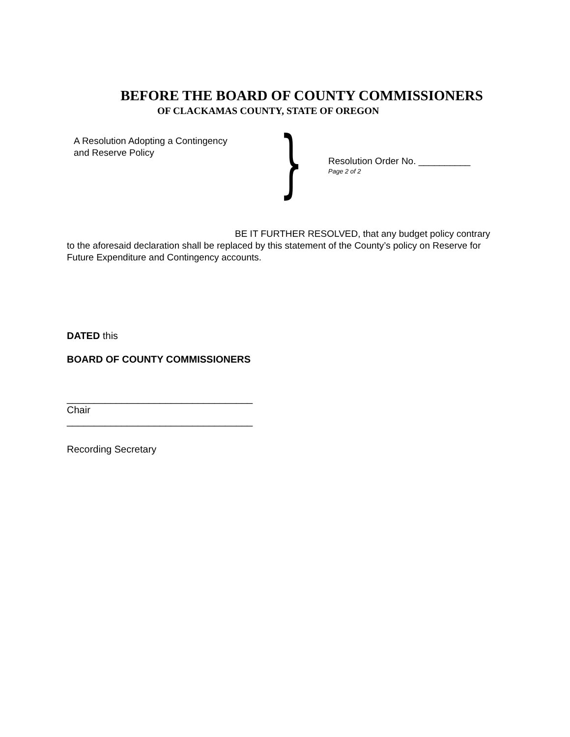BEFORE THE BOARD OF COUNTY COMMISSIONERS
OF CLACKAMAS COUNTY, STATE OF OREGON
A Resolution Adopting a Contingency
and Reserve Policy
}
Resolution Order No. __________
Page 2 of 2
BE IT FURTHER RESOLVED, that any budget policy contrary to the aforesaid declaration shall be replaced by this statement of the County’s policy on Reserve for Future Expenditure and Contingency accounts.
DATED this
BOARD OF COUNTY COMMISSIONERS
__________________________________
Chair
__________________________________
Recording Secretary